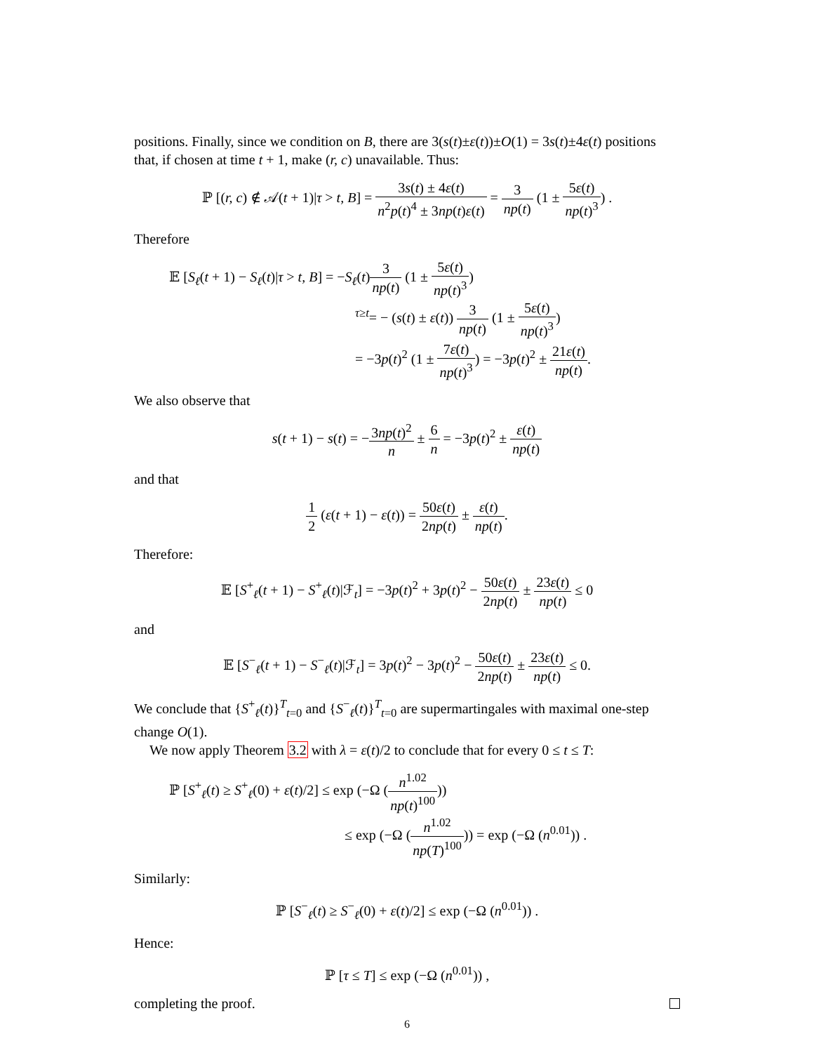positions. Finally, since we condition on B, there are 3(s(t)±ε(t))±O(1) = 3s(t)±4ε(t) positions that, if chosen at time t + 1, make (r, c) unavailable. Thus:
ℙ [(r, c) ∉ 𝒜(t + 1)|τ > t, B] = 3s(t) ± 4ε(t) n<sup>2</sup>p(t)<sup>4</sup> ± 3np(t)ε(t) = 3 np(t) (1 ± 5ε(t) np(t)<sup>3</sup>) .
Therefore
𝔼 [S<sub>ℓ</sub>(t + 1) − S<sub>ℓ</sub>(t)|τ > t, B] = −S<sub>ℓ</sub>(t)3 np(t) (1 ± 5ε(t) np(t)<sup>3</sup>)
<sup>τ≥t</sup>= − (s(t) ± ε(t)) 3 np(t) (1 ± 5ε(t) np(t)<sup>3</sup>)
= −3p(t)<sup>2</sup> (1 ± 7ε(t) np(t)<sup>3</sup>) = −3p(t)<sup>2</sup> ± 21ε(t) np(t).
We also observe that
s(t + 1) − s(t) = −3np(t)<sup>2</sup> n ± 6 n = −3p(t)<sup>2</sup> ± ε(t) np(t)
and that
1 2 (ε(t + 1) − ε(t)) = 50ε(t) 2np(t) ± ε(t) np(t).
Therefore:
𝔼 [S<sup>+</sup><sub>ℓ</sub>(t + 1) − S<sup>+</sup><sub>ℓ</sub>(t)|ℱ<sub>t</sub>] = −3p(t)<sup>2</sup> + 3p(t)<sup>2</sup> − 50ε(t) 2np(t) ± 23ε(t) np(t) ≤ 0
and
𝔼 [S<sup>−</sup><sub>ℓ</sub>(t + 1) − S<sup>−</sup><sub>ℓ</sub>(t)|ℱ<sub>t</sub>] = 3p(t)<sup>2</sup> − 3p(t)<sup>2</sup> − 50ε(t) 2np(t) ± 23ε(t) np(t) ≤ 0.
We conclude that {S<sup>+</sup><sub>ℓ</sub>(t)}<sup>T</sup><sub>t=0</sub> and {S<sup>−</sup><sub>ℓ</sub>(t)}<sup>T</sup><sub>t=0</sub> are supermartingales with maximal one-step change O(1).
We now apply Theorem 3.2 with λ = ε(t)/2 to conclude that for every 0 ≤ t ≤ T:
ℙ [S<sup>+</sup><sub>ℓ</sub>(t) ≥ S<sup>+</sup><sub>ℓ</sub>(0) + ε(t)/2] ≤ exp (−Ω (n<sup>1.02</sup> np(t)<sup>100</sup>))
≤ exp (−Ω (n<sup>1.02</sup> np(T)<sup>100</sup>)) = exp (−Ω (n<sup>0.01</sup>)) .
Similarly:
ℙ [S<sup>−</sup><sub>ℓ</sub>(t) ≥ S<sup>−</sup><sub>ℓ</sub>(0) + ε(t)/2] ≤ exp (−Ω (n<sup>0.01</sup>)) .
Hence:
ℙ [τ ≤ T] ≤ exp (−Ω (n<sup>0.01</sup>)) ,
completing the proof.
6